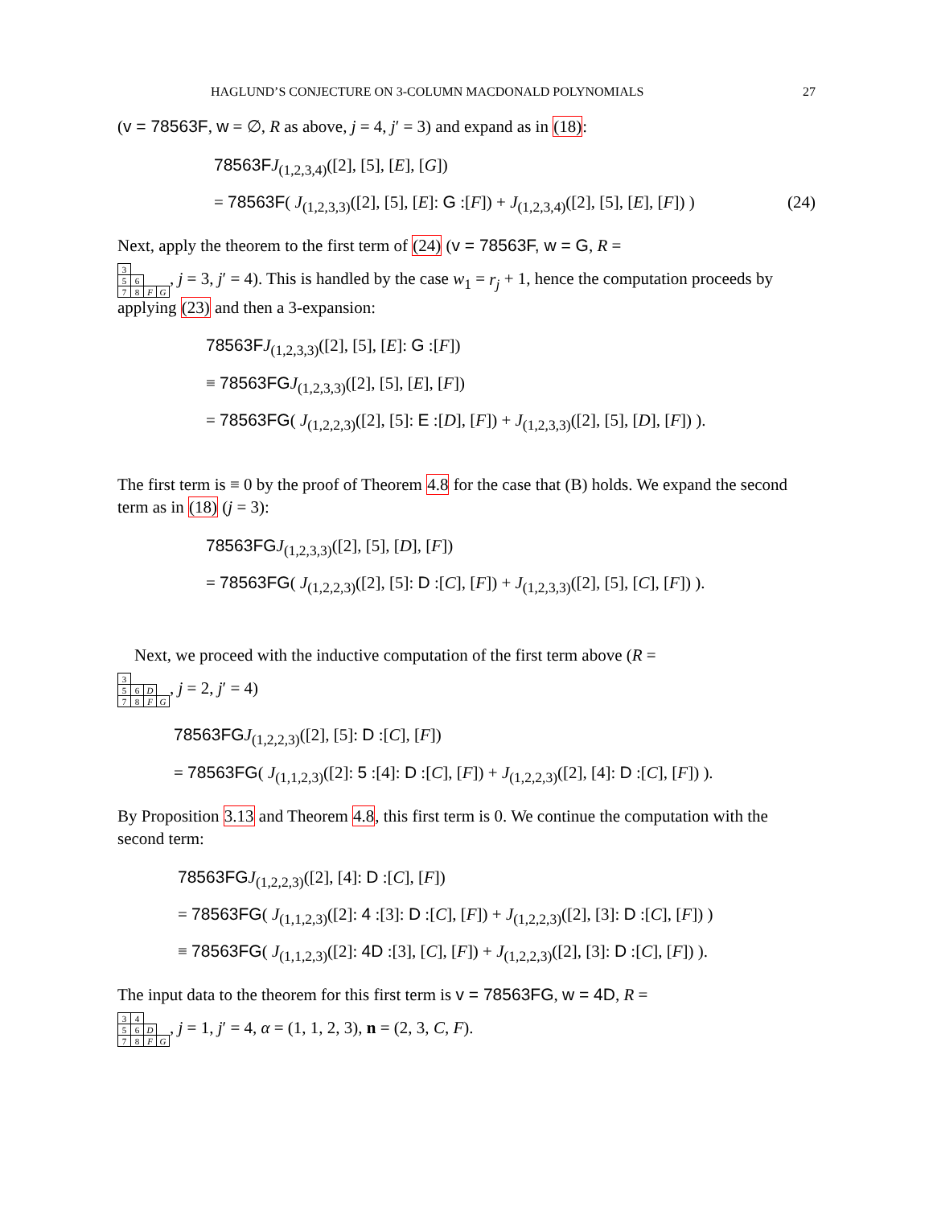HAGLUND’S CONJECTURE ON 3-COLUMN MACDONALD POLYNOMIALS 27
(v = 78563F, w = ∅, R as above, j = 4, j′ = 3) and expand as in (18):
78563F J<sub>(1,2,3,4)</sub>([2], [5], [E], [G])
= 78563F( J<sub>(1,2,3,3)</sub>([2], [5], [E]: G :[F]) + J<sub>(1,2,3,4)</sub>([2], [5], [E], [F]) ) (24)
Next, apply the theorem to the first term of (24) (v = 78563F, w = G, R =
| 3 | | | |
| 5 | 6 | | |
| 7 | 8 | F | G |
, j = 3, j′ = 4). This is handled by the case w<sub>1</sub> = r<sub>j</sub> + 1, hence the computation proceeds by applying (23) and then a 3-expansion:
78563F J<sub>(1,2,3,3)</sub>([2], [5], [E]: G :[F])
≡ 78563FG J<sub>(1,2,3,3)</sub>([2], [5], [E], [F])
= 78563FG( J<sub>(1,2,2,3)</sub>([2], [5]: E :[D], [F]) + J<sub>(1,2,3,3)</sub>([2], [5], [D], [F]) ).
The first term is ≡ 0 by the proof of Theorem 4.8 for the case that (B) holds. We expand the second term as in (18) (j = 3):
78563FG J<sub>(1,2,3,3)</sub>([2], [5], [D], [F])
= 78563FG( J<sub>(1,2,2,3)</sub>([2], [5]: D :[C], [F]) + J<sub>(1,2,3,3)</sub>([2], [5], [C], [F]) ).
Next, we proceed with the inductive computation of the first term above (R =
| 3 | | | |
| 5 | 6 | D | |
| 7 | 8 | F | G |
, j = 2, j′ = 4)
78563FG J<sub>(1,2,2,3)</sub>([2], [5]: D :[C], [F])
= 78563FG( J<sub>(1,1,2,3)</sub>([2]: 5 :[4]: D :[C], [F]) + J<sub>(1,2,2,3)</sub>([2], [4]: D :[C], [F]) ).
By Proposition 3.13 and Theorem 4.8, this first term is 0. We continue the computation with the second term:
78563FG J<sub>(1,2,2,3)</sub>([2], [4]: D :[C], [F])
= 78563FG( J<sub>(1,1,2,3)</sub>([2]: 4 :[3]: D :[C], [F]) + J<sub>(1,2,2,3)</sub>([2], [3]: D :[C], [F]) )
≡ 78563FG( J<sub>(1,1,2,3)</sub>([2]: 4D :[3], [C], [F]) + J<sub>(1,2,2,3)</sub>([2], [3]: D :[C], [F]) ).
The input data to the theorem for this first term is v = 78563FG, w = 4D, R =
| 3 | 4 | | |
| 5 | 6 | D | |
| 7 | 8 | F | G |
, j = 1, j′ = 4, α = (1, 1, 2, 3), n = (2, 3, C, F).